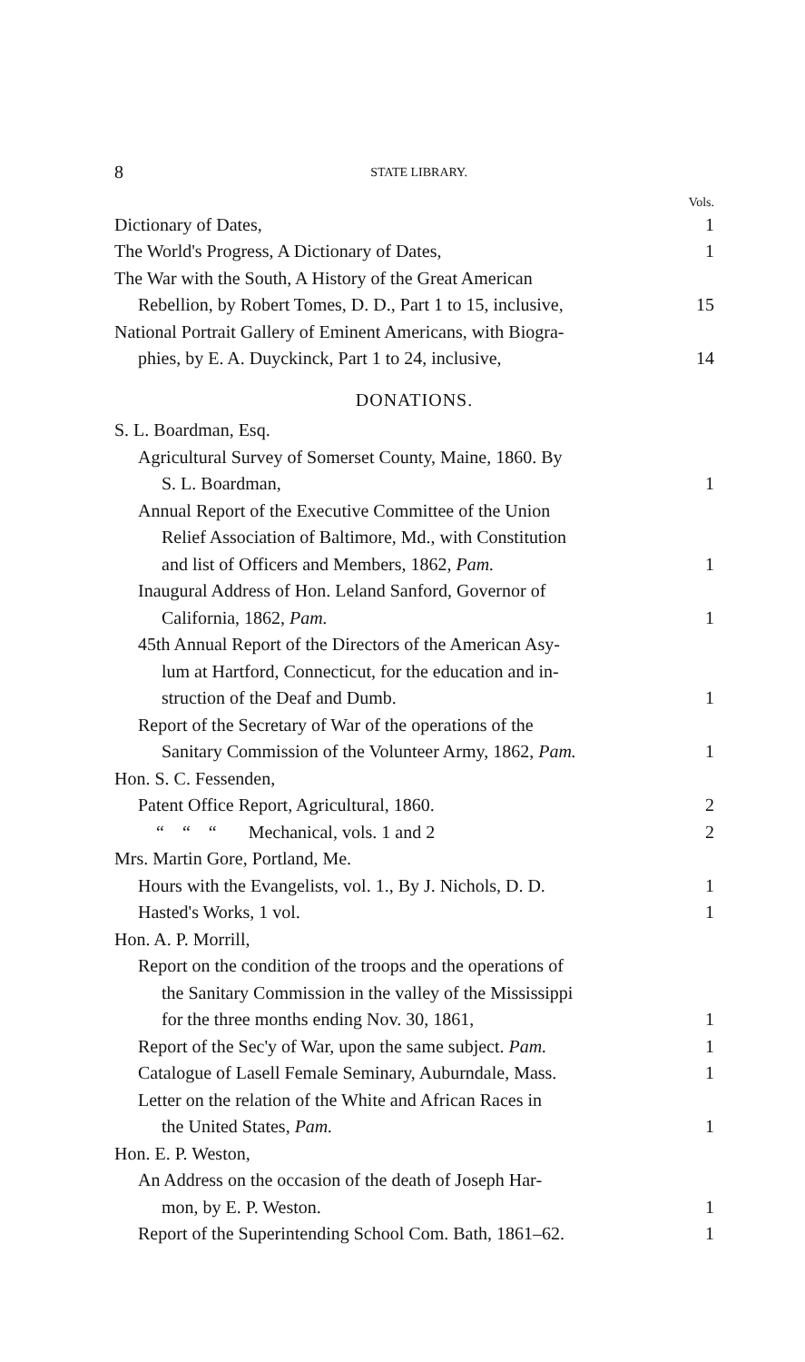8 STATE LIBRARY.
Vols.
Dictionary of Dates, 1
The World's Progress, A Dictionary of Dates, 1
The War with the South, A History of the Great American
Rebellion, by Robert Tomes, D. D., Part 1 to 15, inclusive,
15
National Portrait Gallery of Eminent Americans, with Biogra-
phies, by E. A. Duyckinck, Part 1 to 24, inclusive,
14
DONATIONS.
S. L. Boardman, Esq.
Agricultural Survey of Somerset County, Maine, 1860. By
S. L. Boardman,
1
Annual Report of the Executive Committee of the Union
Relief Association of Baltimore, Md., with Constitution
and list of Officers and Members, 1862, Pam.
1
Inaugural Address of Hon. Leland Sanford, Governor of
California, 1862, Pam.
1
45th Annual Report of the Directors of the American Asy-
lum at Hartford, Connecticut, for the education and in-
struction of the Deaf and Dumb.
1
Report of the Secretary of War of the operations of the
Sanitary Commission of the Volunteer Army, 1862, Pam.
1
Hon. S. C. Fessenden,
Patent Office Report, Agricultural, 1860. 2
“ “ “ Mechanical, vols. 1 and 2 2
Mrs. Martin Gore, Portland, Me.
Hours with the Evangelists, vol. 1., By J. Nichols, D. D. 1
Hasted's Works, 1 vol. 1
Hon. A. P. Morrill,
Report on the condition of the troops and the operations of
the Sanitary Commission in the valley of the Mississippi
for the three months ending Nov. 30, 1861,
1
Report of the Sec'y of War, upon the same subject. Pam. 1
Catalogue of Lasell Female Seminary, Auburndale, Mass. 1
Letter on the relation of the White and African Races in
the United States, Pam.
1
Hon. E. P. Weston,
An Address on the occasion of the death of Joseph Har-
mon, by E. P. Weston.
1
Report of the Superintending School Com. Bath, 1861–62. 1